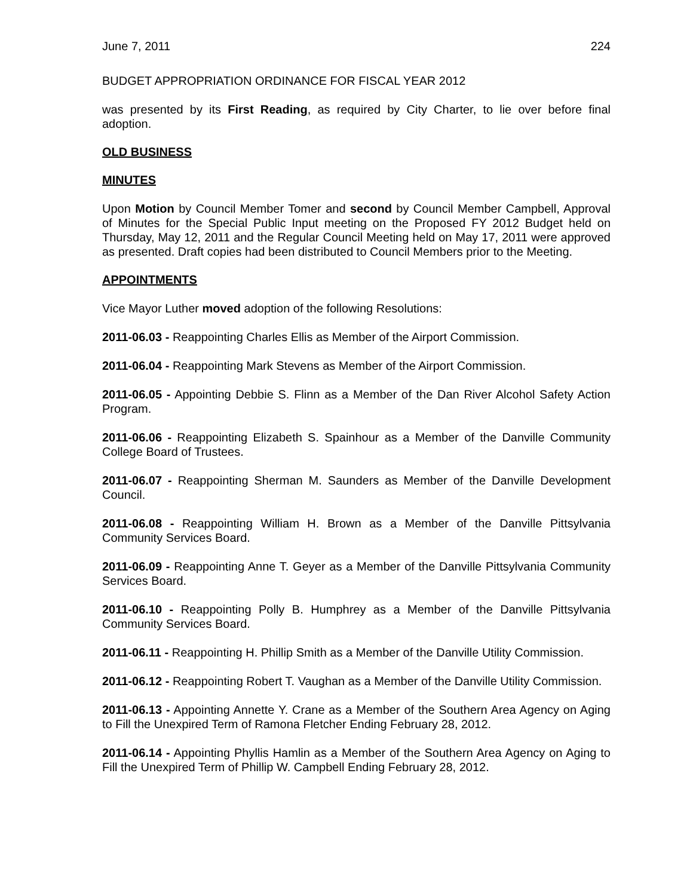June 7, 2011 224
BUDGET APPROPRIATION ORDINANCE FOR FISCAL YEAR 2012
was presented by its First Reading, as required by City Charter, to lie over before final adoption.
OLD BUSINESS
MINUTES
Upon Motion by Council Member Tomer and second by Council Member Campbell, Approval of Minutes for the Special Public Input meeting on the Proposed FY 2012 Budget held on Thursday, May 12, 2011 and the Regular Council Meeting held on May 17, 2011 were approved as presented. Draft copies had been distributed to Council Members prior to the Meeting.
APPOINTMENTS
Vice Mayor Luther moved adoption of the following Resolutions:
2011-06.03 - Reappointing Charles Ellis as Member of the Airport Commission.
2011-06.04 - Reappointing Mark Stevens as Member of the Airport Commission.
2011-06.05 - Appointing Debbie S. Flinn as a Member of the Dan River Alcohol Safety Action Program.
2011-06.06 - Reappointing Elizabeth S. Spainhour as a Member of the Danville Community College Board of Trustees.
2011-06.07 - Reappointing Sherman M. Saunders as Member of the Danville Development Council.
2011-06.08 - Reappointing William H. Brown as a Member of the Danville Pittsylvania Community Services Board.
2011-06.09 - Reappointing Anne T. Geyer as a Member of the Danville Pittsylvania Community Services Board.
2011-06.10 - Reappointing Polly B. Humphrey as a Member of the Danville Pittsylvania Community Services Board.
2011-06.11 - Reappointing H. Phillip Smith as a Member of the Danville Utility Commission.
2011-06.12 - Reappointing Robert T. Vaughan as a Member of the Danville Utility Commission.
2011-06.13 - Appointing Annette Y. Crane as a Member of the Southern Area Agency on Aging to Fill the Unexpired Term of Ramona Fletcher Ending February 28, 2012.
2011-06.14 - Appointing Phyllis Hamlin as a Member of the Southern Area Agency on Aging to Fill the Unexpired Term of Phillip W. Campbell Ending February 28, 2012.